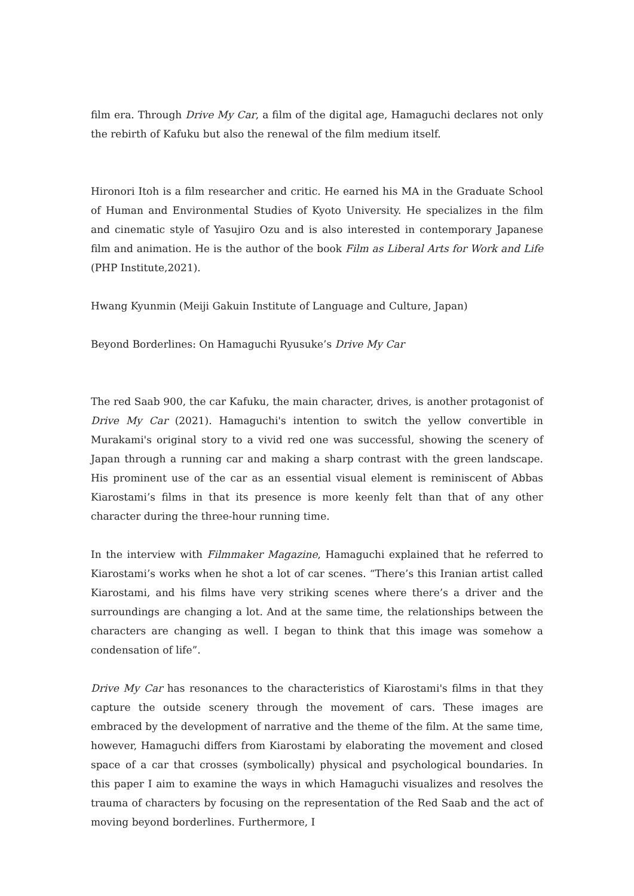film era. Through Drive My Car, a film of the digital age, Hamaguchi declares not only the rebirth of Kafuku but also the renewal of the film medium itself.
Hironori Itoh is a film researcher and critic. He earned his MA in the Graduate School of Human and Environmental Studies of Kyoto University. He specializes in the film and cinematic style of Yasujiro Ozu and is also interested in contemporary Japanese film and animation. He is the author of the book Film as Liberal Arts for Work and Life (PHP Institute,2021).
Hwang Kyunmin (Meiji Gakuin Institute of Language and Culture, Japan)
Beyond Borderlines: On Hamaguchi Ryusuke’s Drive My Car
The red Saab 900, the car Kafuku, the main character, drives, is another protagonist of Drive My Car (2021). Hamaguchi's intention to switch the yellow convertible in Murakami's original story to a vivid red one was successful, showing the scenery of Japan through a running car and making a sharp contrast with the green landscape. His prominent use of the car as an essential visual element is reminiscent of Abbas Kiarostami’s films in that its presence is more keenly felt than that of any other character during the three-hour running time.
In the interview with Filmmaker Magazine, Hamaguchi explained that he referred to Kiarostami’s works when he shot a lot of car scenes. “There’s this Iranian artist called Kiarostami, and his films have very striking scenes where there’s a driver and the surroundings are changing a lot. And at the same time, the relationships between the characters are changing as well. I began to think that this image was somehow a condensation of life”.
Drive My Car has resonances to the characteristics of Kiarostami's films in that they capture the outside scenery through the movement of cars. These images are embraced by the development of narrative and the theme of the film. At the same time, however, Hamaguchi differs from Kiarostami by elaborating the movement and closed space of a car that crosses (symbolically) physical and psychological boundaries. In this paper I aim to examine the ways in which Hamaguchi visualizes and resolves the trauma of characters by focusing on the representation of the Red Saab and the act of moving beyond borderlines. Furthermore, I